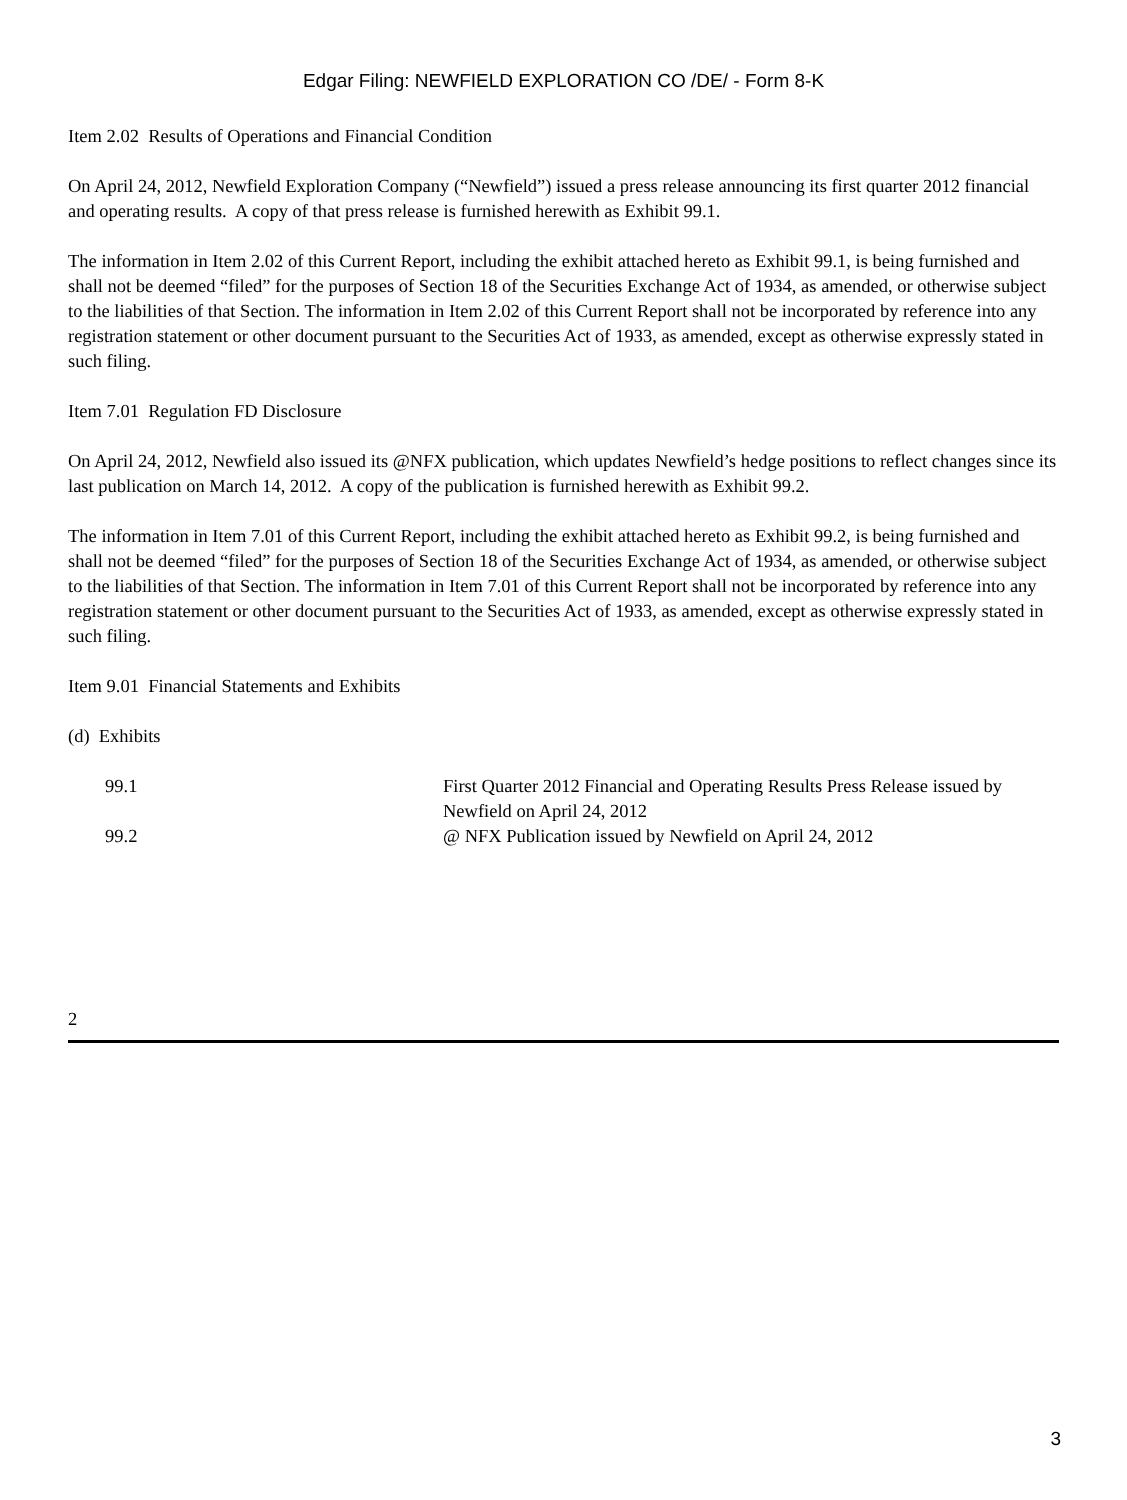Edgar Filing: NEWFIELD EXPLORATION CO /DE/ - Form 8-K
Item 2.02 Results of Operations and Financial Condition
On April 24, 2012, Newfield Exploration Company (“Newfield”) issued a press release announcing its first quarter 2012 financial and operating results. A copy of that press release is furnished herewith as Exhibit 99.1.
The information in Item 2.02 of this Current Report, including the exhibit attached hereto as Exhibit 99.1, is being furnished and shall not be deemed “filed” for the purposes of Section 18 of the Securities Exchange Act of 1934, as amended, or otherwise subject to the liabilities of that Section. The information in Item 2.02 of this Current Report shall not be incorporated by reference into any registration statement or other document pursuant to the Securities Act of 1933, as amended, except as otherwise expressly stated in such filing.
Item 7.01 Regulation FD Disclosure
On April 24, 2012, Newfield also issued its @NFX publication, which updates Newfield’s hedge positions to reflect changes since its last publication on March 14, 2012. A copy of the publication is furnished herewith as Exhibit 99.2.
The information in Item 7.01 of this Current Report, including the exhibit attached hereto as Exhibit 99.2, is being furnished and shall not be deemed “filed” for the purposes of Section 18 of the Securities Exchange Act of 1934, as amended, or otherwise subject to the liabilities of that Section. The information in Item 7.01 of this Current Report shall not be incorporated by reference into any registration statement or other document pursuant to the Securities Act of 1933, as amended, except as otherwise expressly stated in such filing.
Item 9.01 Financial Statements and Exhibits
(d) Exhibits
| 99.1 | First Quarter 2012 Financial and Operating Results Press Release issued by Newfield on April 24, 2012 |
| 99.2 | @ NFX Publication issued by Newfield on April 24, 2012 |
2
3